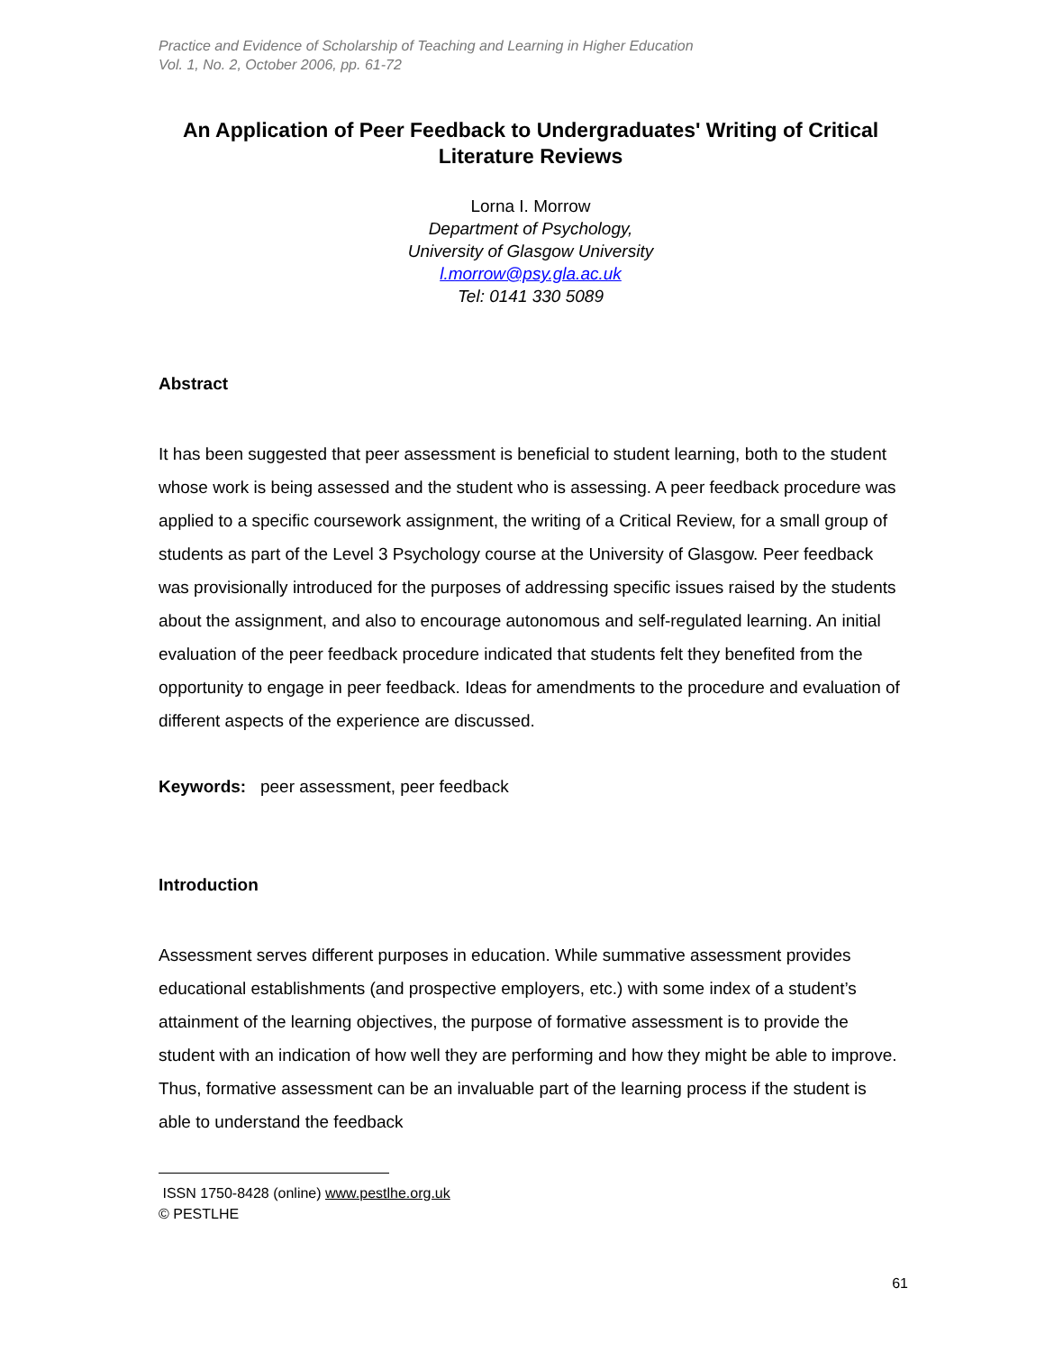Practice and Evidence of Scholarship of Teaching and Learning in Higher Education
Vol. 1, No. 2, October 2006, pp. 61-72
An Application of Peer Feedback to Undergraduates' Writing of Critical Literature Reviews
Lorna I. Morrow
Department of Psychology,
University of Glasgow University
l.morrow@psy.gla.ac.uk
Tel: 0141 330 5089
Abstract
It has been suggested that peer assessment is beneficial to student learning, both to the student whose work is being assessed and the student who is assessing. A peer feedback procedure was applied to a specific coursework assignment, the writing of a Critical Review, for a small group of students as part of the Level 3 Psychology course at the University of Glasgow. Peer feedback was provisionally introduced for the purposes of addressing specific issues raised by the students about the assignment, and also to encourage autonomous and self-regulated learning. An initial evaluation of the peer feedback procedure indicated that students felt they benefited from the opportunity to engage in peer feedback. Ideas for amendments to the procedure and evaluation of different aspects of the experience are discussed.
Keywords: peer assessment, peer feedback
Introduction
Assessment serves different purposes in education. While summative assessment provides educational establishments (and prospective employers, etc.) with some index of a student’s attainment of the learning objectives, the purpose of formative assessment is to provide the student with an indication of how well they are performing and how they might be able to improve. Thus, formative assessment can be an invaluable part of the learning process if the student is able to understand the feedback
ISSN 1750-8428 (online) www.pestlhe.org.uk
© PESTLHE
61